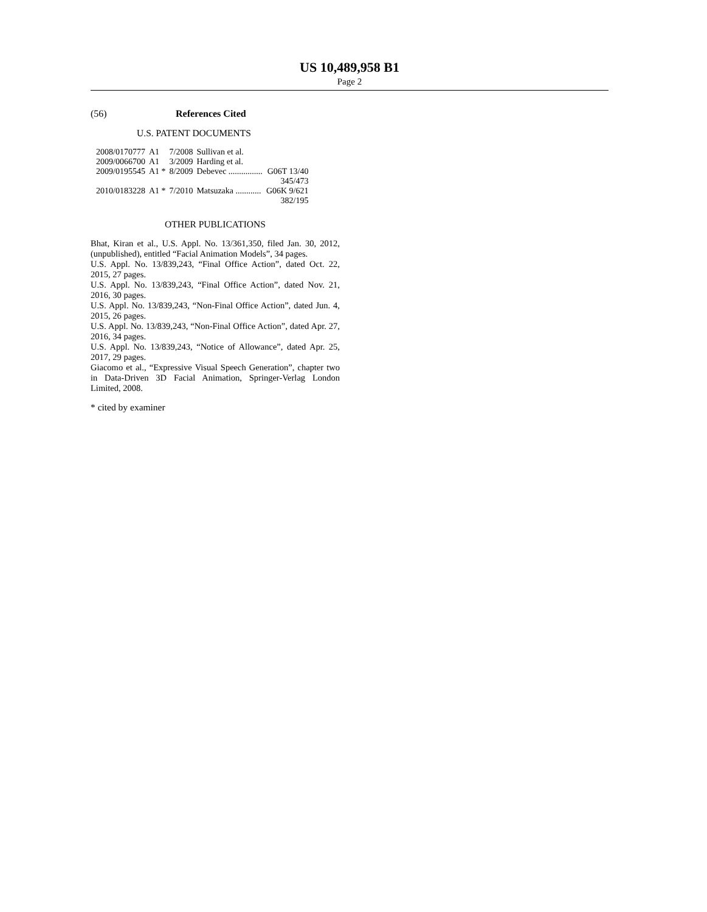US 10,489,958 B1
Page 2
(56) References Cited
U.S. PATENT DOCUMENTS
| 2008/0170777 | A1 | 7/2008 | Sullivan et al. | |
| 2009/0066700 | A1 | 3/2009 | Harding et al. | |
| 2009/0195545 | A1 * | 8/2009 | Debevec ................ | G06T 13/40 |
| | | | | 345/473 |
| 2010/0183228 | A1 * | 7/2010 | Matsuzaka ............ | G06K 9/621 |
| | | | | 382/195 |
OTHER PUBLICATIONS
Bhat, Kiran et al., U.S. Appl. No. 13/361,350, filed Jan. 30, 2012, (unpublished), entitled “Facial Animation Models”, 34 pages.
U.S. Appl. No. 13/839,243, “Final Office Action”, dated Oct. 22, 2015, 27 pages.
U.S. Appl. No. 13/839,243, “Final Office Action”, dated Nov. 21, 2016, 30 pages.
U.S. Appl. No. 13/839,243, “Non-Final Office Action”, dated Jun. 4, 2015, 26 pages.
U.S. Appl. No. 13/839,243, “Non-Final Office Action”, dated Apr. 27, 2016, 34 pages.
U.S. Appl. No. 13/839,243, “Notice of Allowance”, dated Apr. 25, 2017, 29 pages.
Giacomo et al., “Expressive Visual Speech Generation”, chapter two in Data-Driven 3D Facial Animation, Springer-Verlag London Limited, 2008.
* cited by examiner